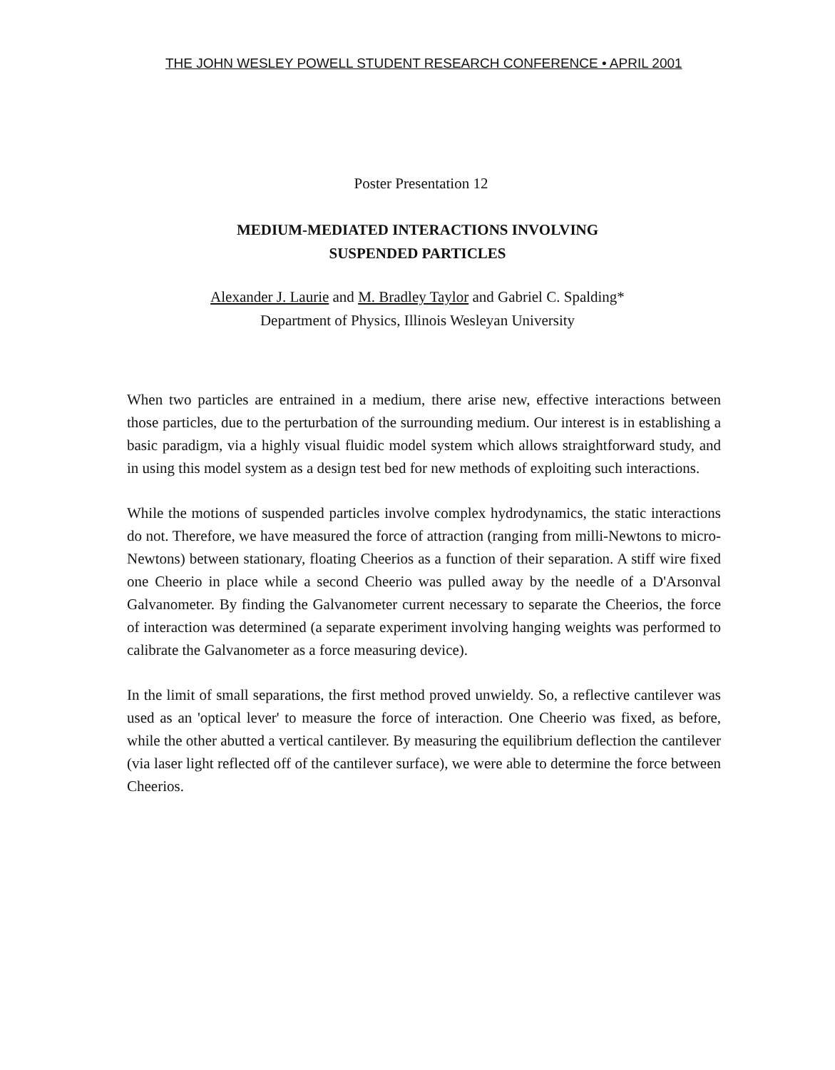THE JOHN WESLEY POWELL STUDENT RESEARCH CONFERENCE • APRIL 2001
Poster Presentation 12
MEDIUM-MEDIATED INTERACTIONS INVOLVING
SUSPENDED PARTICLES
Alexander J. Laurie and M. Bradley Taylor and Gabriel C. Spalding*
Department of Physics, Illinois Wesleyan University
When two particles are entrained in a medium, there arise new, effective interactions between those particles, due to the perturbation of the surrounding medium. Our interest is in establishing a basic paradigm, via a highly visual fluidic model system which allows straightforward study, and in using this model system as a design test bed for new methods of exploiting such interactions.
While the motions of suspended particles involve complex hydrodynamics, the static interactions do not. Therefore, we have measured the force of attraction (ranging from milli-Newtons to micro-Newtons) between stationary, floating Cheerios as a function of their separation. A stiff wire fixed one Cheerio in place while a second Cheerio was pulled away by the needle of a D'Arsonval Galvanometer. By finding the Galvanometer current necessary to separate the Cheerios, the force of interaction was determined (a separate experiment involving hanging weights was performed to calibrate the Galvanometer as a force measuring device).
In the limit of small separations, the first method proved unwieldy. So, a reflective cantilever was used as an 'optical lever' to measure the force of interaction. One Cheerio was fixed, as before, while the other abutted a vertical cantilever. By measuring the equilibrium deflection the cantilever (via laser light reflected off of the cantilever surface), we were able to determine the force between Cheerios.